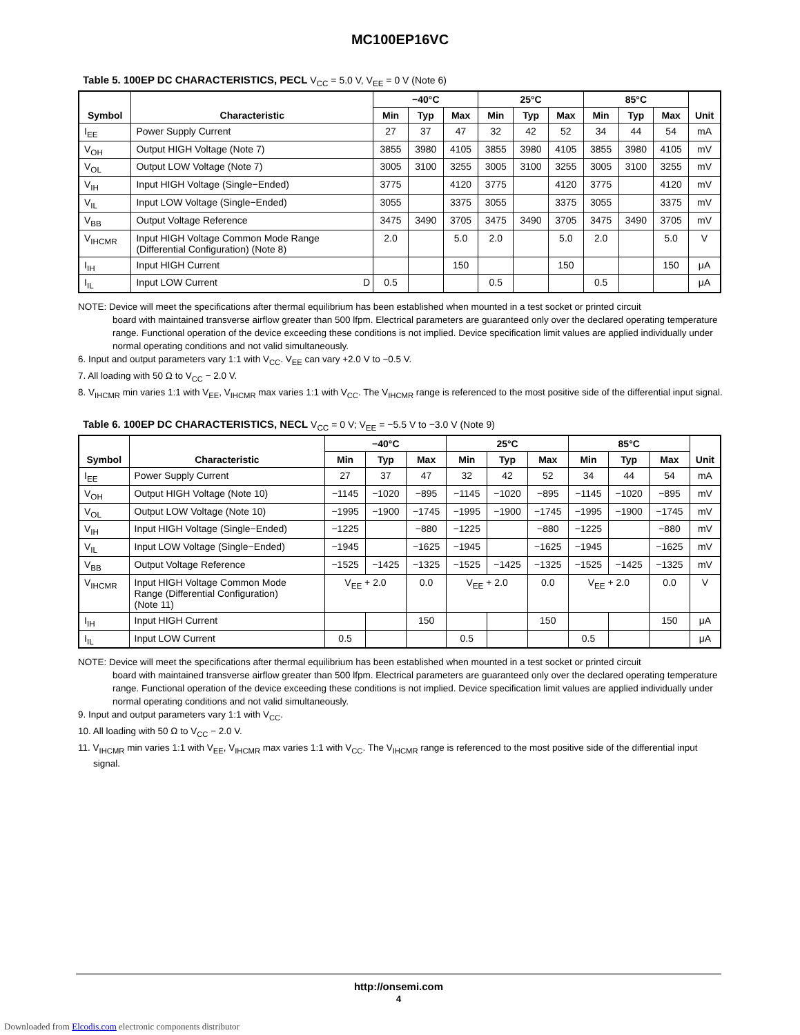MC100EP16VC
Table 5. 100EP DC CHARACTERISTICS, PECL V<sub>CC</sub> = 5.0 V, V<sub>EE</sub> = 0 V (Note 6)
| Symbol | Characteristic | −40°C | | | 25°C | | | 85°C | | | Unit |
| --- | --- | --- | --- | --- | --- | --- | --- | --- | --- | --- | --- |
| | | Min | Typ | Max | Min | Typ | Max | Min | Typ | Max | |
| I<sub>EE</sub> | Power Supply Current | 27 | 37 | 47 | 32 | 42 | 52 | 34 | 44 | 54 | mA |
| V<sub>OH</sub> | Output HIGH Voltage (Note 7) | 3855 | 3980 | 4105 | 3855 | 3980 | 4105 | 3855 | 3980 | 4105 | mV |
| V<sub>OL</sub> | Output LOW Voltage (Note 7) | 3005 | 3100 | 3255 | 3005 | 3100 | 3255 | 3005 | 3100 | 3255 | mV |
| V<sub>IH</sub> | Input HIGH Voltage (Single−Ended) | 3775 | | 4120 | 3775 | | 4120 | 3775 | | 4120 | mV |
| V<sub>IL</sub> | Input LOW Voltage (Single−Ended) | 3055 | | 3375 | 3055 | | 3375 | 3055 | | 3375 | mV |
| V<sub>BB</sub> | Output Voltage Reference | 3475 | 3490 | 3705 | 3475 | 3490 | 3705 | 3475 | 3490 | 3705 | mV |
| V<sub>IHCMR</sub> | Input HIGH Voltage Common Mode Range (Differential Configuration) (Note 8) | 2.0 | | 5.0 | 2.0 | | 5.0 | 2.0 | | 5.0 | V |
| I<sub>IH</sub> | Input HIGH Current | | | 150 | | | 150 | | | 150 | μA |
| I<sub>IL</sub> | Input LOW Current D | 0.5 | | | 0.5 | | | 0.5 | | | μA |
NOTE: Device will meet the specifications after thermal equilibrium has been established when mounted in a test socket or printed circuit
board with maintained transverse airflow greater than 500 lfpm. Electrical parameters are guaranteed only over the declared operating temperature range. Functional operation of the device exceeding these conditions is not implied. Device specification limit values are applied individually under normal operating conditions and not valid simultaneously.
6. Input and output parameters vary 1:1 with V<sub>CC</sub>. V<sub>EE</sub> can vary +2.0 V to −0.5 V.
7. All loading with 50 Ω to V<sub>CC</sub> − 2.0 V.
8. V<sub>IHCMR</sub> min varies 1:1 with V<sub>EE</sub>, V<sub>IHCMR</sub> max varies 1:1 with V<sub>CC</sub>. The V<sub>IHCMR</sub> range is referenced to the most positive side of the differential input signal.
Table 6. 100EP DC CHARACTERISTICS, NECL V<sub>CC</sub> = 0 V; V<sub>EE</sub> = −5.5 V to −3.0 V (Note 9)
| Symbol | Characteristic | −40°C | | | 25°C | | | 85°C | | | Unit |
| --- | --- | --- | --- | --- | --- | --- | --- | --- | --- | --- | --- |
| | | Min | Typ | Max | Min | Typ | Max | Min | Typ | Max | |
| I<sub>EE</sub> | Power Supply Current | 27 | 37 | 47 | 32 | 42 | 52 | 34 | 44 | 54 | mA |
| V<sub>OH</sub> | Output HIGH Voltage (Note 10) | −1145 | −1020 | −895 | −1145 | −1020 | −895 | −1145 | −1020 | −895 | mV |
| V<sub>OL</sub> | Output LOW Voltage (Note 10) | −1995 | −1900 | −1745 | −1995 | −1900 | −1745 | −1995 | −1900 | −1745 | mV |
| V<sub>IH</sub> | Input HIGH Voltage (Single−Ended) | −1225 | | −880 | −1225 | | −880 | −1225 | | −880 | mV |
| V<sub>IL</sub> | Input LOW Voltage (Single−Ended) | −1945 | | −1625 | −1945 | | −1625 | −1945 | | −1625 | mV |
| V<sub>BB</sub> | Output Voltage Reference | −1525 | −1425 | −1325 | −1525 | −1425 | −1325 | −1525 | −1425 | −1325 | mV |
| V<sub>IHCMR</sub> | Input HIGH Voltage Common Mode Range (Differential Configuration) (Note 11) | V<sub>EE</sub> + 2.0 | | 0.0 | V<sub>EE</sub> + 2.0 | | 0.0 | V<sub>EE</sub> + 2.0 | | 0.0 | V |
| I<sub>IH</sub> | Input HIGH Current | | | 150 | | | 150 | | | 150 | μA |
| I<sub>IL</sub> | Input LOW Current | 0.5 | | | 0.5 | | | 0.5 | | | μA |
NOTE: Device will meet the specifications after thermal equilibrium has been established when mounted in a test socket or printed circuit
board with maintained transverse airflow greater than 500 lfpm. Electrical parameters are guaranteed only over the declared operating temperature range. Functional operation of the device exceeding these conditions is not implied. Device specification limit values are applied individually under normal operating conditions and not valid simultaneously.
9. Input and output parameters vary 1:1 with V<sub>CC</sub>.
10. All loading with 50 Ω to V<sub>CC</sub> − 2.0 V.
11. V<sub>IHCMR</sub> min varies 1:1 with V<sub>EE</sub>, V<sub>IHCMR</sub> max varies 1:1 with V<sub>CC</sub>. The V<sub>IHCMR</sub> range is referenced to the most positive side of the differential input signal.
http://onsemi.com
4
Downloaded from Elcodis.com electronic components distributor